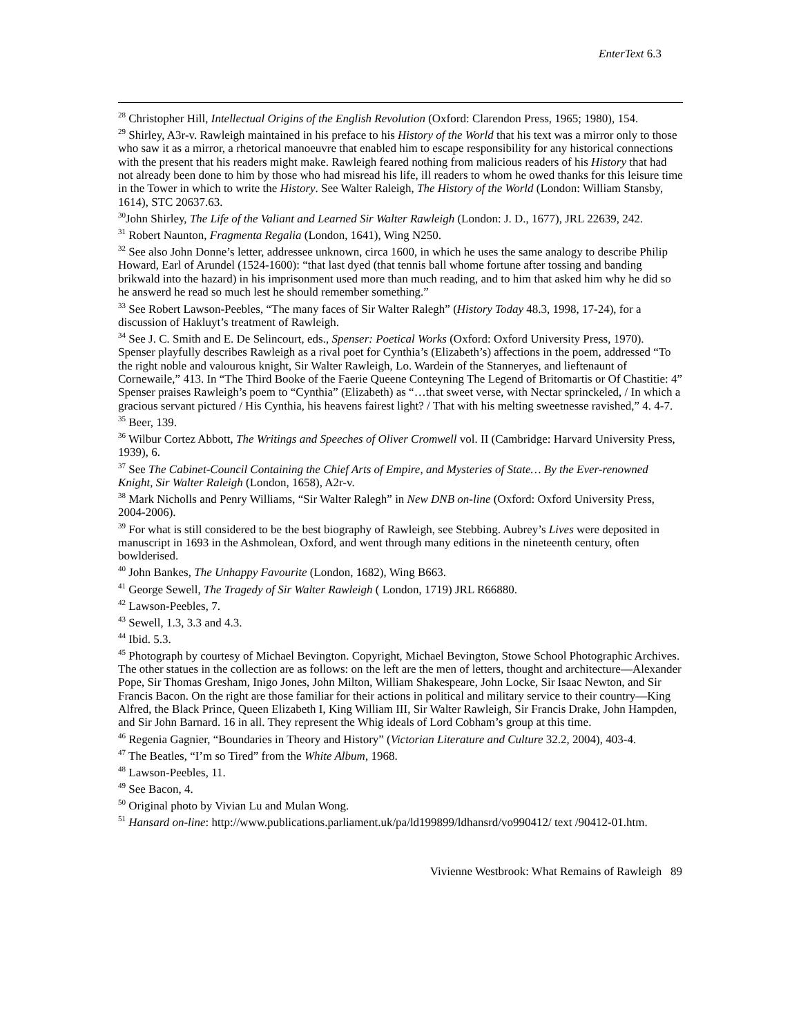EnterText 6.3
<sup>28</sup> Christopher Hill, Intellectual Origins of the English Revolution (Oxford: Clarendon Press, 1965; 1980), 154.
<sup>29</sup> Shirley, A3r-v. Rawleigh maintained in his preface to his History of the World that his text was a mirror only to those who saw it as a mirror, a rhetorical manoeuvre that enabled him to escape responsibility for any historical connections with the present that his readers might make. Rawleigh feared nothing from malicious readers of his History that had not already been done to him by those who had misread his life, ill readers to whom he owed thanks for this leisure time in the Tower in which to write the History. See Walter Raleigh, The History of the World (London: William Stansby, 1614), STC 20637.63.
<sup>30</sup> John Shirley, The Life of the Valiant and Learned Sir Walter Rawleigh (London: J. D., 1677), JRL 22639, 242.
<sup>31</sup> Robert Naunton, Fragmenta Regalia (London, 1641), Wing N250.
<sup>32</sup> See also John Donne’s letter, addressee unknown, circa 1600, in which he uses the same analogy to describe Philip Howard, Earl of Arundel (1524-1600): “that last dyed (that tennis ball whome fortune after tossing and banding brikwald into the hazard) in his imprisonment used more than much reading, and to him that asked him why he did so he answerd he read so much lest he should remember something.”
<sup>33</sup> See Robert Lawson-Peebles, “The many faces of Sir Walter Ralegh” (History Today 48.3, 1998, 17-24), for a discussion of Hakluyt’s treatment of Rawleigh.
<sup>34</sup> See J. C. Smith and E. De Selincourt, eds., Spenser: Poetical Works (Oxford: Oxford University Press, 1970). Spenser playfully describes Rawleigh as a rival poet for Cynthia’s (Elizabeth’s) affections in the poem, addressed “To the right noble and valourous knight, Sir Walter Rawleigh, Lo. Wardein of the Stanneryes, and lieftenaunt of Cornewaile,” 413. In “The Third Booke of the Faerie Queene Conteyning The Legend of Britomartis or Of Chastitie: 4” Spenser praises Rawleigh’s poem to “Cynthia” (Elizabeth) as “…that sweet verse, with Nectar sprinckeled, / In which a gracious servant pictured / His Cynthia, his heavens fairest light? / That with his melting sweetnesse ravished,” 4. 4-7.
<sup>35</sup> Beer, 139.
<sup>36</sup> Wilbur Cortez Abbott, The Writings and Speeches of Oliver Cromwell vol. II (Cambridge: Harvard University Press, 1939), 6.
<sup>37</sup> See The Cabinet-Council Containing the Chief Arts of Empire, and Mysteries of State… By the Ever-renowned Knight, Sir Walter Raleigh (London, 1658), A2r-v.
<sup>38</sup> Mark Nicholls and Penry Williams, “Sir Walter Ralegh” in New DNB on-line (Oxford: Oxford University Press, 2004-2006).
<sup>39</sup> For what is still considered to be the best biography of Rawleigh, see Stebbing. Aubrey’s Lives were deposited in manuscript in 1693 in the Ashmolean, Oxford, and went through many editions in the nineteenth century, often bowlderised.
<sup>40</sup> John Bankes, The Unhappy Favourite (London, 1682), Wing B663.
<sup>41</sup> George Sewell, The Tragedy of Sir Walter Rawleigh ( London, 1719) JRL R66880.
<sup>42</sup> Lawson-Peebles, 7.
<sup>43</sup> Sewell, 1.3, 3.3 and 4.3.
<sup>44</sup> Ibid. 5.3.
<sup>45</sup> Photograph by courtesy of Michael Bevington. Copyright, Michael Bevington, Stowe School Photographic Archives. The other statues in the collection are as follows: on the left are the men of letters, thought and architecture—Alexander Pope, Sir Thomas Gresham, Inigo Jones, John Milton, William Shakespeare, John Locke, Sir Isaac Newton, and Sir Francis Bacon. On the right are those familiar for their actions in political and military service to their country—King Alfred, the Black Prince, Queen Elizabeth I, King William III, Sir Walter Rawleigh, Sir Francis Drake, John Hampden, and Sir John Barnard. 16 in all. They represent the Whig ideals of Lord Cobham’s group at this time.
<sup>46</sup> Regenia Gagnier, “Boundaries in Theory and History” (Victorian Literature and Culture 32.2, 2004), 403-4.
<sup>47</sup> The Beatles, “I’m so Tired” from the White Album, 1968.
<sup>48</sup> Lawson-Peebles, 11.
<sup>49</sup> See Bacon, 4.
<sup>50</sup> Original photo by Vivian Lu and Mulan Wong.
<sup>51</sup> Hansard on-line: http://www.publications.parliament.uk/pa/ld199899/ldhansrd/vo990412/ text /90412-01.htm.
Vivienne Westbrook: What Remains of Rawleigh 89